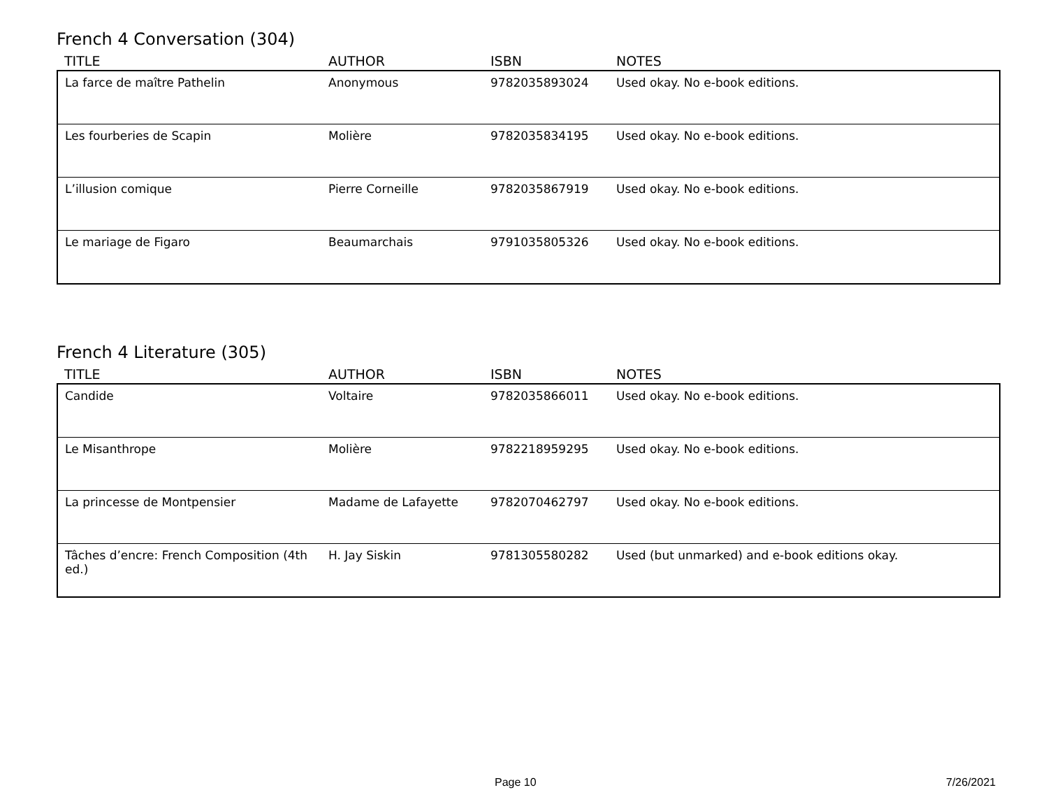French 4 Conversation (304)
| TITLE | AUTHOR | ISBN | NOTES |
| --- | --- | --- | --- |
| La farce de maître Pathelin | Anonymous | 9782035893024 | Used okay. No e-book editions. |
| Les fourberies de Scapin | Molière | 9782035834195 | Used okay. No e-book editions. |
| L’illusion comique | Pierre Corneille | 9782035867919 | Used okay. No e-book editions. |
| Le mariage de Figaro | Beaumarchais | 9791035805326 | Used okay. No e-book editions. |
French 4 Literature (305)
| TITLE | AUTHOR | ISBN | NOTES |
| --- | --- | --- | --- |
| Candide | Voltaire | 9782035866011 | Used okay. No e-book editions. |
| Le Misanthrope | Molière | 9782218959295 | Used okay. No e-book editions. |
| La princesse de Montpensier | Madame de Lafayette | 9782070462797 | Used okay. No e-book editions. |
| Tâches d’encre: French Composition (4th ed.) | H. Jay Siskin | 9781305580282 | Used (but unmarked) and e-book editions okay. |
Page 10 7/26/2021